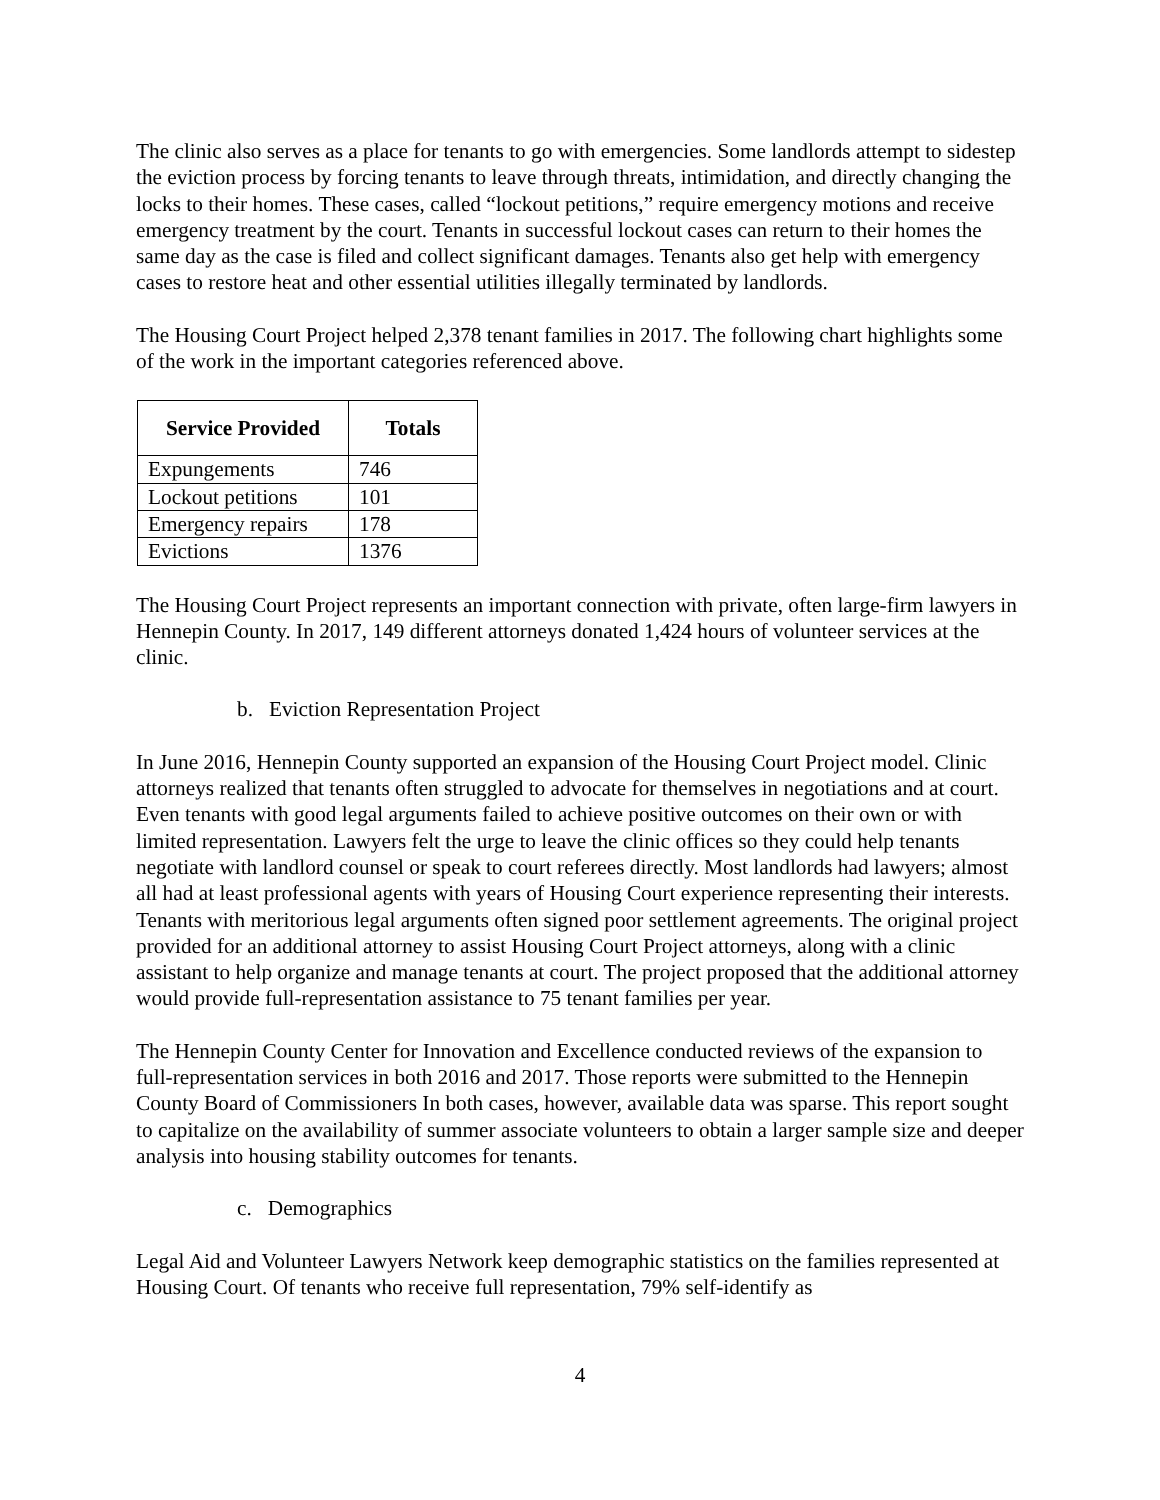The clinic also serves as a place for tenants to go with emergencies. Some landlords attempt to sidestep the eviction process by forcing tenants to leave through threats, intimidation, and directly changing the locks to their homes. These cases, called “lockout petitions,” require emergency motions and receive emergency treatment by the court. Tenants in successful lockout cases can return to their homes the same day as the case is filed and collect significant damages. Tenants also get help with emergency cases to restore heat and other essential utilities illegally terminated by landlords.
The Housing Court Project helped 2,378 tenant families in 2017. The following chart highlights some of the work in the important categories referenced above.
| Service Provided | Totals |
| --- | --- |
| Expungements | 746 |
| Lockout petitions | 101 |
| Emergency repairs | 178 |
| Evictions | 1376 |
The Housing Court Project represents an important connection with private, often large-firm lawyers in Hennepin County. In 2017, 149 different attorneys donated 1,424 hours of volunteer services at the clinic.
b. Eviction Representation Project
In June 2016, Hennepin County supported an expansion of the Housing Court Project model. Clinic attorneys realized that tenants often struggled to advocate for themselves in negotiations and at court. Even tenants with good legal arguments failed to achieve positive outcomes on their own or with limited representation. Lawyers felt the urge to leave the clinic offices so they could help tenants negotiate with landlord counsel or speak to court referees directly. Most landlords had lawyers; almost all had at least professional agents with years of Housing Court experience representing their interests. Tenants with meritorious legal arguments often signed poor settlement agreements. The original project provided for an additional attorney to assist Housing Court Project attorneys, along with a clinic assistant to help organize and manage tenants at court. The project proposed that the additional attorney would provide full-representation assistance to 75 tenant families per year.
The Hennepin County Center for Innovation and Excellence conducted reviews of the expansion to full-representation services in both 2016 and 2017. Those reports were submitted to the Hennepin County Board of Commissioners In both cases, however, available data was sparse. This report sought to capitalize on the availability of summer associate volunteers to obtain a larger sample size and deeper analysis into housing stability outcomes for tenants.
c. Demographics
Legal Aid and Volunteer Lawyers Network keep demographic statistics on the families represented at Housing Court. Of tenants who receive full representation, 79% self-identify as
4